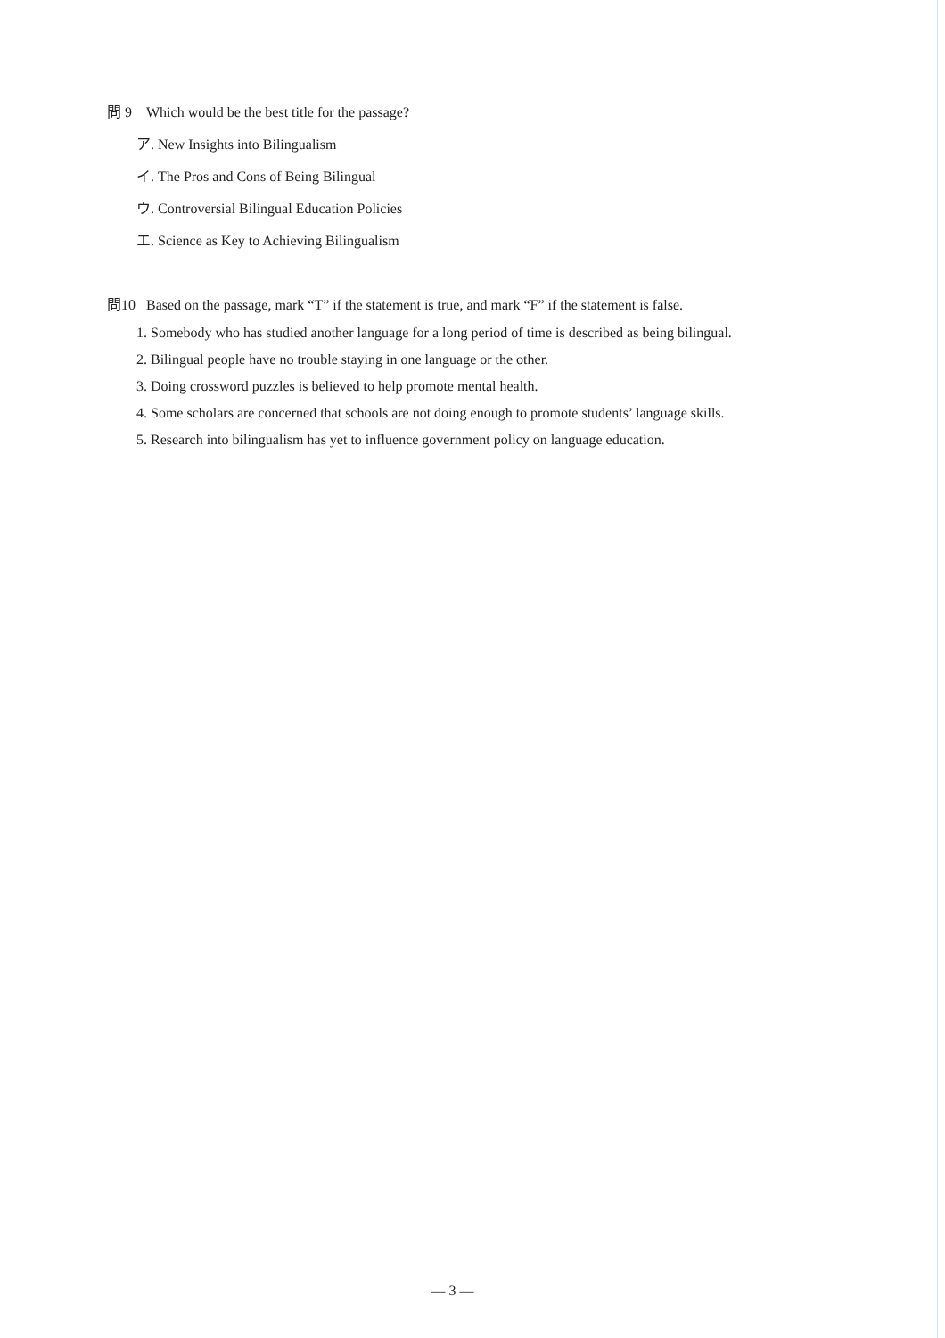問 9 Which would be the best title for the passage?
ア. New Insights into Bilingualism
イ. The Pros and Cons of Being Bilingual
ウ. Controversial Bilingual Education Policies
エ. Science as Key to Achieving Bilingualism
問10 Based on the passage, mark “T” if the statement is true, and mark “F” if the statement is false.
1. Somebody who has studied another language for a long period of time is described as being bilingual.
2. Bilingual people have no trouble staying in one language or the other.
3. Doing crossword puzzles is believed to help promote mental health.
4. Some scholars are concerned that schools are not doing enough to promote students’ language skills.
5. Research into bilingualism has yet to influence government policy on language education.
— 3 —